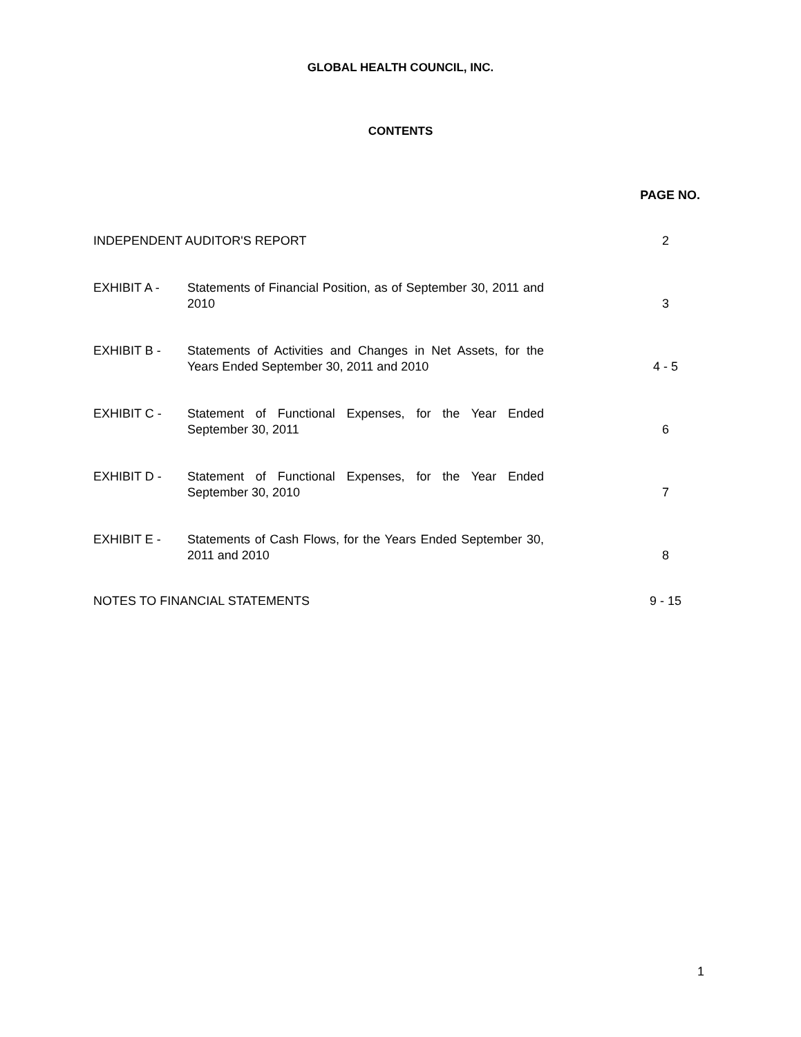GLOBAL HEALTH COUNCIL, INC.
CONTENTS
PAGE NO.
INDEPENDENT AUDITOR'S REPORT 2
EXHIBIT A - Statements of Financial Position, as of September 30, 2011 and 2010
3
EXHIBIT B - Statements of Activities and Changes in Net Assets, for the Years Ended September 30, 2011 and 2010
4 - 5
EXHIBIT C - Statement of Functional Expenses, for the Year Ended September 30, 2011
6
EXHIBIT D - Statement of Functional Expenses, for the Year Ended September 30, 2010
7
EXHIBIT E - Statements of Cash Flows, for the Years Ended September 30, 2011 and 2010
8
NOTES TO FINANCIAL STATEMENTS 9 - 15
1